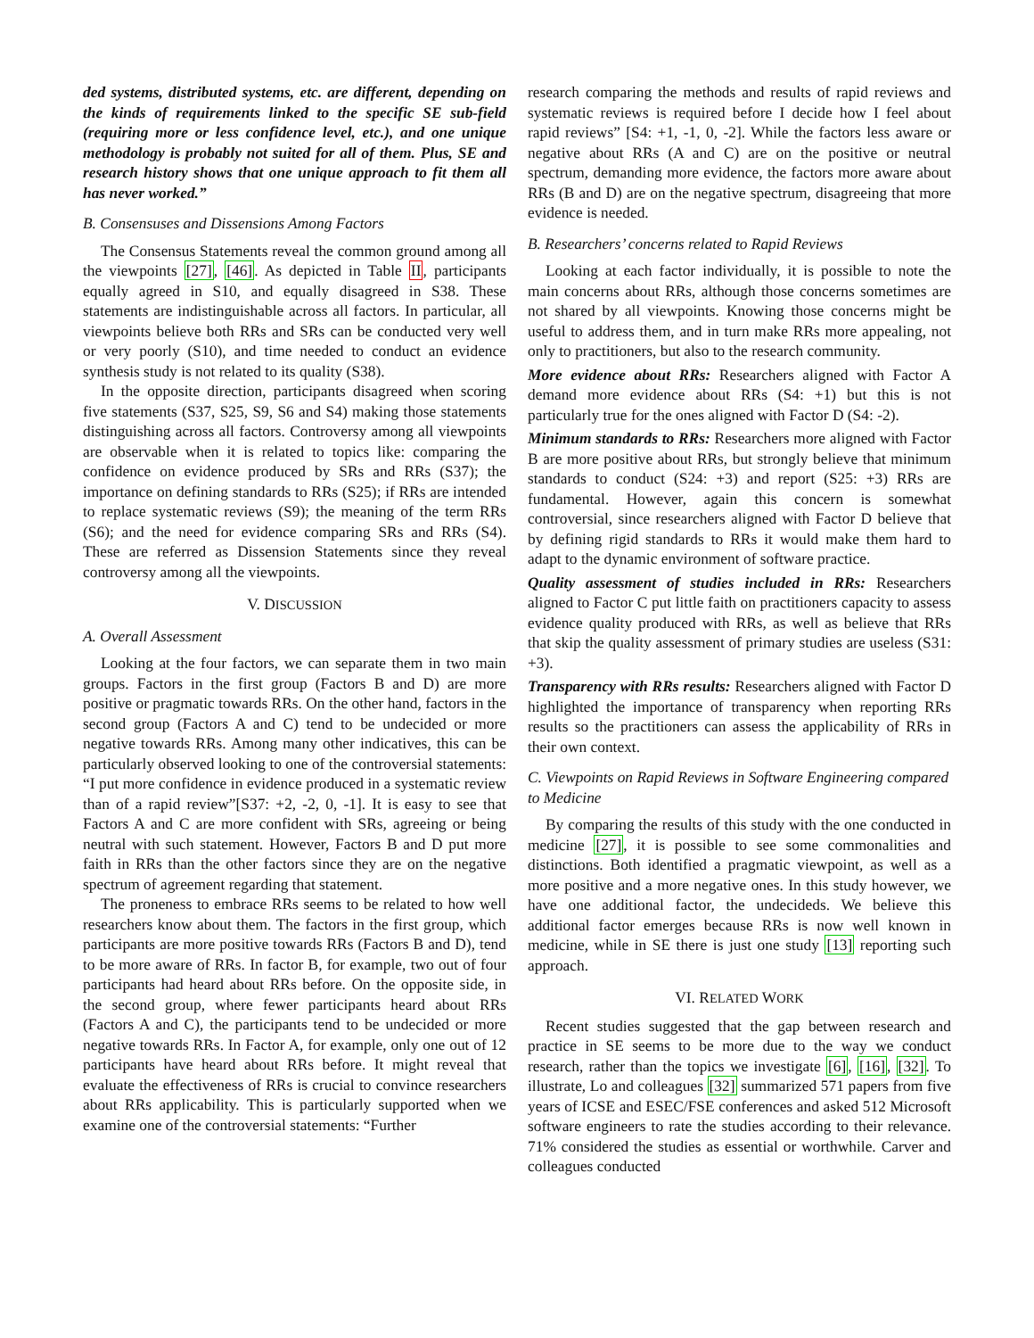ded systems, distributed systems, etc. are different, depending on the kinds of requirements linked to the specific SE sub-field (requiring more or less confidence level, etc.), and one unique methodology is probably not suited for all of them. Plus, SE and research history shows that one unique approach to fit them all has never worked.”
B. Consensuses and Dissensions Among Factors
The Consensus Statements reveal the common ground among all the viewpoints [27], [46]. As depicted in Table II, participants equally agreed in S10, and equally disagreed in S38. These statements are indistinguishable across all factors. In particular, all viewpoints believe both RRs and SRs can be conducted very well or very poorly (S10), and time needed to conduct an evidence synthesis study is not related to its quality (S38).
In the opposite direction, participants disagreed when scoring five statements (S37, S25, S9, S6 and S4) making those statements distinguishing across all factors. Controversy among all viewpoints are observable when it is related to topics like: comparing the confidence on evidence produced by SRs and RRs (S37); the importance on defining standards to RRs (S25); if RRs are intended to replace systematic reviews (S9); the meaning of the term RRs (S6); and the need for evidence comparing SRs and RRs (S4). These are referred as Dissension Statements since they reveal controversy among all the viewpoints.
V. DISCUSSION
A. Overall Assessment
Looking at the four factors, we can separate them in two main groups. Factors in the first group (Factors B and D) are more positive or pragmatic towards RRs. On the other hand, factors in the second group (Factors A and C) tend to be undecided or more negative towards RRs. Among many other indicatives, this can be particularly observed looking to one of the controversial statements: “I put more confidence in evidence produced in a systematic review than of a rapid review”[S37: +2, -2, 0, -1]. It is easy to see that Factors A and C are more confident with SRs, agreeing or being neutral with such statement. However, Factors B and D put more faith in RRs than the other factors since they are on the negative spectrum of agreement regarding that statement.
The proneness to embrace RRs seems to be related to how well researchers know about them. The factors in the first group, which participants are more positive towards RRs (Factors B and D), tend to be more aware of RRs. In factor B, for example, two out of four participants had heard about RRs before. On the opposite side, in the second group, where fewer participants heard about RRs (Factors A and C), the participants tend to be undecided or more negative towards RRs. In Factor A, for example, only one out of 12 participants have heard about RRs before. It might reveal that evaluate the effectiveness of RRs is crucial to convince researchers about RRs applicability. This is particularly supported when we examine one of the controversial statements: “Further
research comparing the methods and results of rapid reviews and systematic reviews is required before I decide how I feel about rapid reviews” [S4: +1, -1, 0, -2]. While the factors less aware or negative about RRs (A and C) are on the positive or neutral spectrum, demanding more evidence, the factors more aware about RRs (B and D) are on the negative spectrum, disagreeing that more evidence is needed.
B. Researchers’ concerns related to Rapid Reviews
Looking at each factor individually, it is possible to note the main concerns about RRs, although those concerns sometimes are not shared by all viewpoints. Knowing those concerns might be useful to address them, and in turn make RRs more appealing, not only to practitioners, but also to the research community.
More evidence about RRs: Researchers aligned with Factor A demand more evidence about RRs (S4: +1) but this is not particularly true for the ones aligned with Factor D (S4: -2).
Minimum standards to RRs: Researchers more aligned with Factor B are more positive about RRs, but strongly believe that minimum standards to conduct (S24: +3) and report (S25: +3) RRs are fundamental. However, again this concern is somewhat controversial, since researchers aligned with Factor D believe that by defining rigid standards to RRs it would make them hard to adapt to the dynamic environment of software practice.
Quality assessment of studies included in RRs: Researchers aligned to Factor C put little faith on practitioners capacity to assess evidence quality produced with RRs, as well as believe that RRs that skip the quality assessment of primary studies are useless (S31: +3).
Transparency with RRs results: Researchers aligned with Factor D highlighted the importance of transparency when reporting RRs results so the practitioners can assess the applicability of RRs in their own context.
C. Viewpoints on Rapid Reviews in Software Engineering compared to Medicine
By comparing the results of this study with the one conducted in medicine [27], it is possible to see some commonalities and distinctions. Both identified a pragmatic viewpoint, as well as a more positive and a more negative ones. In this study however, we have one additional factor, the undecideds. We believe this additional factor emerges because RRs is now well known in medicine, while in SE there is just one study [13] reporting such approach.
VI. RELATED WORK
Recent studies suggested that the gap between research and practice in SE seems to be more due to the way we conduct research, rather than the topics we investigate [6], [16], [32]. To illustrate, Lo and colleagues [32] summarized 571 papers from five years of ICSE and ESEC/FSE conferences and asked 512 Microsoft software engineers to rate the studies according to their relevance. 71% considered the studies as essential or worthwhile. Carver and colleagues conducted